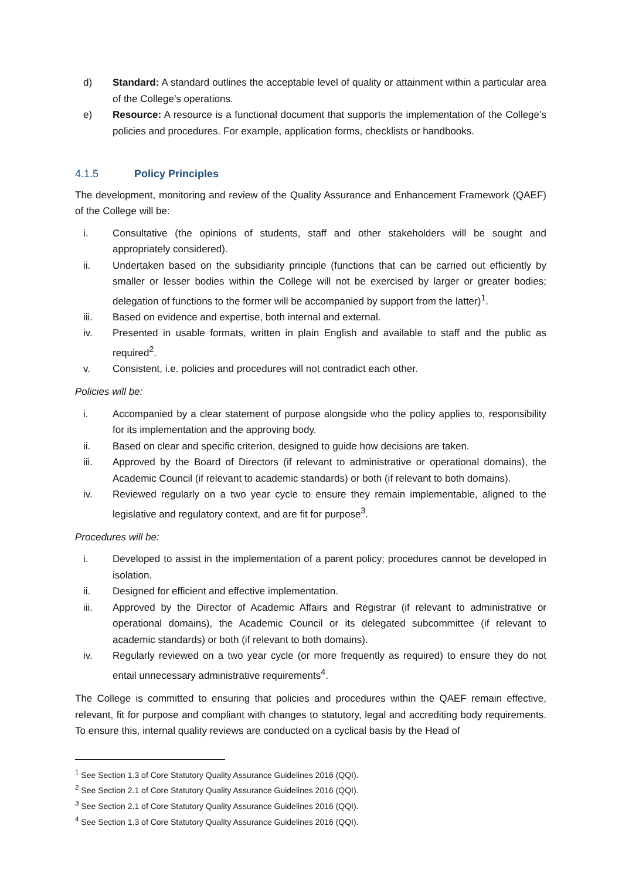d) Standard: A standard outlines the acceptable level of quality or attainment within a particular area of the College’s operations.
e) Resource: A resource is a functional document that supports the implementation of the College’s policies and procedures. For example, application forms, checklists or handbooks.
4.1.5 Policy Principles
The development, monitoring and review of the Quality Assurance and Enhancement Framework (QAEF) of the College will be:
i. Consultative (the opinions of students, staff and other stakeholders will be sought and appropriately considered).
ii. Undertaken based on the subsidiarity principle (functions that can be carried out efficiently by smaller or lesser bodies within the College will not be exercised by larger or greater bodies; delegation of functions to the former will be accompanied by support from the latter)<sup>1</sup>.
iii. Based on evidence and expertise, both internal and external.
iv. Presented in usable formats, written in plain English and available to staff and the public as required<sup>2</sup>.
v. Consistent, i.e. policies and procedures will not contradict each other.
Policies will be:
i. Accompanied by a clear statement of purpose alongside who the policy applies to, responsibility for its implementation and the approving body.
ii. Based on clear and specific criterion, designed to guide how decisions are taken.
iii. Approved by the Board of Directors (if relevant to administrative or operational domains), the Academic Council (if relevant to academic standards) or both (if relevant to both domains).
iv. Reviewed regularly on a two year cycle to ensure they remain implementable, aligned to the legislative and regulatory context, and are fit for purpose<sup>3</sup>.
Procedures will be:
i. Developed to assist in the implementation of a parent policy; procedures cannot be developed in isolation.
ii. Designed for efficient and effective implementation.
iii. Approved by the Director of Academic Affairs and Registrar (if relevant to administrative or operational domains), the Academic Council or its delegated subcommittee (if relevant to academic standards) or both (if relevant to both domains).
iv. Regularly reviewed on a two year cycle (or more frequently as required) to ensure they do not entail unnecessary administrative requirements<sup>4</sup>.
The College is committed to ensuring that policies and procedures within the QAEF remain effective, relevant, fit for purpose and compliant with changes to statutory, legal and accrediting body requirements. To ensure this, internal quality reviews are conducted on a cyclical basis by the Head of
<sup>1</sup> See Section 1.3 of Core Statutory Quality Assurance Guidelines 2016 (QQI).
<sup>2</sup> See Section 2.1 of Core Statutory Quality Assurance Guidelines 2016 (QQI).
<sup>3</sup> See Section 2.1 of Core Statutory Quality Assurance Guidelines 2016 (QQI).
<sup>4</sup> See Section 1.3 of Core Statutory Quality Assurance Guidelines 2016 (QQI).